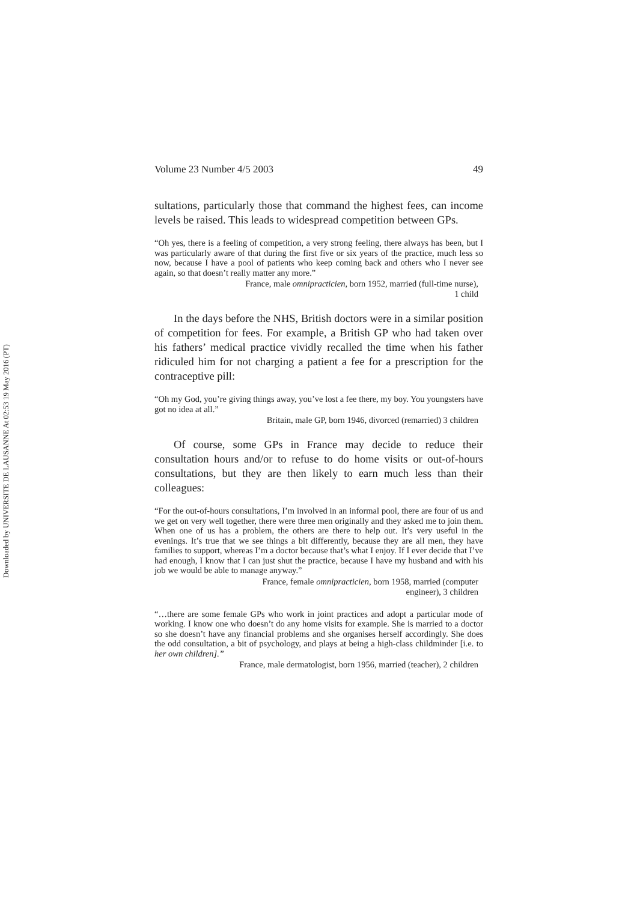Downloaded by UNIVERSITE DE LAUSANNE At 02:53 19 May 2016 (PT)
Volume 23 Number 4/5 2003 49
sultations, particularly those that command the highest fees, can income levels be raised. This leads to widespread competition between GPs.
“Oh yes, there is a feeling of competition, a very strong feeling, there always has been, but I was particularly aware of that during the first five or six years of the practice, much less so now, because I have a pool of patients who keep coming back and others who I never see again, so that doesn’t really matter any more.”
France, male omnipracticien, born 1952, married (full-time nurse),
1 child
In the days before the NHS, British doctors were in a similar position of competition for fees. For example, a British GP who had taken over his fathers’ medical practice vividly recalled the time when his father ridiculed him for not charging a patient a fee for a prescription for the contraceptive pill:
“Oh my God, you’re giving things away, you’ve lost a fee there, my boy. You youngsters have got no idea at all.”
Britain, male GP, born 1946, divorced (remarried) 3 children
Of course, some GPs in France may decide to reduce their consultation hours and/or to refuse to do home visits or out-of-hours consultations, but they are then likely to earn much less than their colleagues:
“For the out-of-hours consultations, I’m involved in an informal pool, there are four of us and we get on very well together, there were three men originally and they asked me to join them. When one of us has a problem, the others are there to help out. It’s very useful in the evenings. It’s true that we see things a bit differently, because they are all men, they have families to support, whereas I’m a doctor because that’s what I enjoy. If I ever decide that I’ve had enough, I know that I can just shut the practice, because I have my husband and with his job we would be able to manage anyway.”
France, female omnipracticien, born 1958, married (computer
engineer), 3 children
“…there are some female GPs who work in joint practices and adopt a particular mode of working. I know one who doesn’t do any home visits for example. She is married to a doctor so she doesn’t have any financial problems and she organises herself accordingly. She does the odd consultation, a bit of psychology, and plays at being a high-class childminder [i.e. to her own children].”
France, male dermatologist, born 1956, married (teacher), 2 children